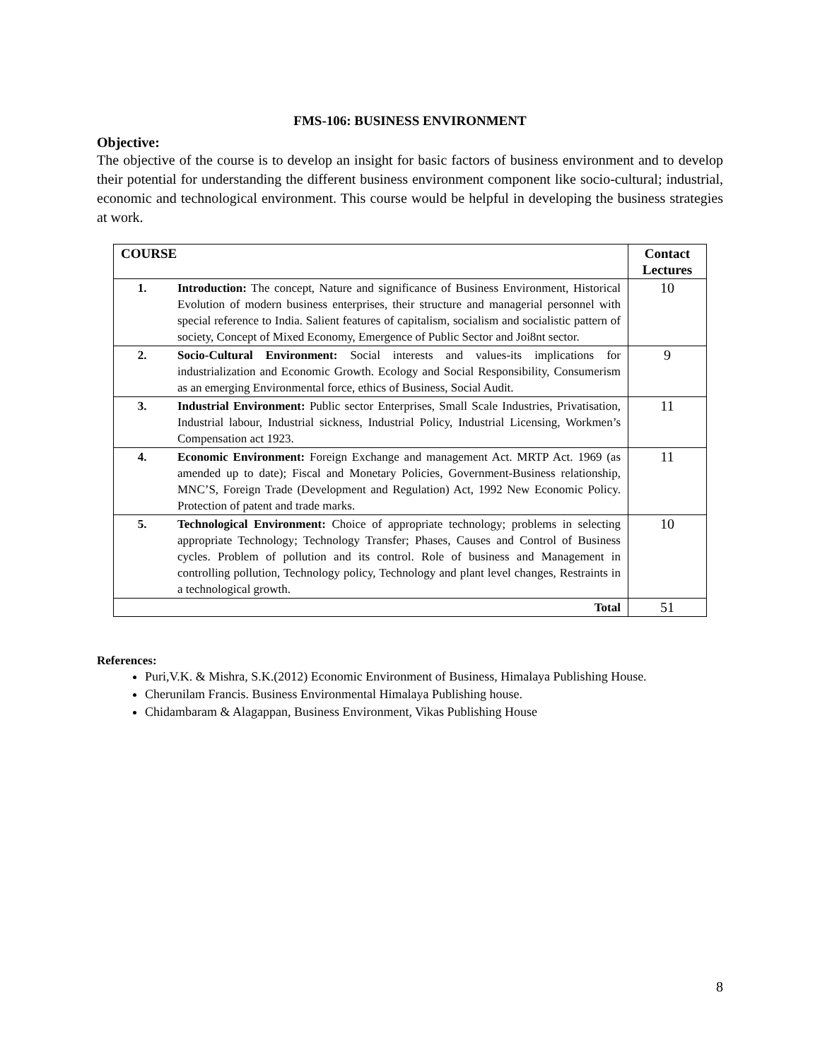FMS-106: BUSINESS ENVIRONMENT
Objective:
The objective of the course is to develop an insight for basic factors of business environment and to develop their potential for understanding the different business environment component like socio-cultural; industrial, economic and technological environment. This course would be helpful in developing the business strategies at work.
| COURSE | | Contact Lectures |
| --- | --- | --- |
| 1. | Introduction: The concept, Nature and significance of Business Environment, Historical Evolution of modern business enterprises, their structure and managerial personnel with special reference to India. Salient features of capitalism, socialism and socialistic pattern of society, Concept of Mixed Economy, Emergence of Public Sector and Joi8nt sector. | 10 |
| 2. | Socio-Cultural Environment: Social interests and values-its implications for industrialization and Economic Growth. Ecology and Social Responsibility, Consumerism as an emerging Environmental force, ethics of Business, Social Audit. | 9 |
| 3. | Industrial Environment: Public sector Enterprises, Small Scale Industries, Privatisation, Industrial labour, Industrial sickness, Industrial Policy, Industrial Licensing, Workmen’s Compensation act 1923. | 11 |
| 4. | Economic Environment: Foreign Exchange and management Act. MRTP Act. 1969 (as amended up to date); Fiscal and Monetary Policies, Government-Business relationship, MNC’S, Foreign Trade (Development and Regulation) Act, 1992 New Economic Policy. Protection of patent and trade marks. | 11 |
| 5. | Technological Environment: Choice of appropriate technology; problems in selecting appropriate Technology; Technology Transfer; Phases, Causes and Control of Business cycles. Problem of pollution and its control. Role of business and Management in controlling pollution, Technology policy, Technology and plant level changes, Restraints in a technological growth. | 10 |
| Total | | 51 |
References:
Puri,V.K. & Mishra, S.K.(2012) Economic Environment of Business, Himalaya Publishing House.
Cherunilam Francis. Business Environmental Himalaya Publishing house.
Chidambaram & Alagappan, Business Environment, Vikas Publishing House
8